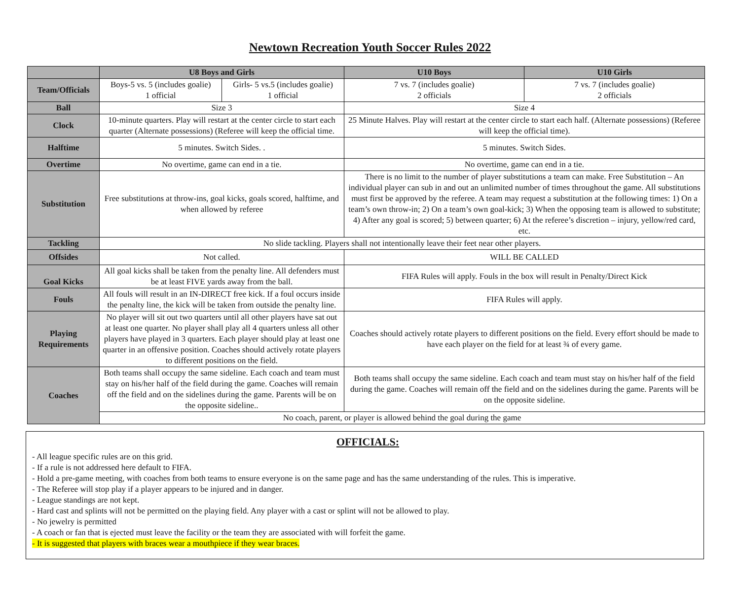Newtown Recreation Youth Soccer Rules 2022
| | U8 Boys and Girls | | U10 Boys | U10 Girls |
| --- | --- | --- | --- | --- |
| Team/Officials | Boys-5 vs. 5 (includes goalie) 1 official | Girls- 5 vs.5 (includes goalie) 1 official | 7 vs. 7 (includes goalie) 2 officials | 7 vs. 7 (includes goalie) 2 officials |
| Ball | Size 3 | | Size 4 | |
| Clock | 10-minute quarters. Play will restart at the center circle to start each quarter (Alternate possessions) (Referee will keep the official time. | | 25 Minute Halves. Play will restart at the center circle to start each half. (Alternate possessions) (Referee will keep the official time). | |
| Halftime | 5 minutes. Switch Sides. . | | 5 minutes. Switch Sides. | |
| Overtime | No overtime, game can end in a tie. | | No overtime, game can end in a tie. | |
| Substitution | Free substitutions at throw-ins, goal kicks, goals scored, halftime, and when allowed by referee | | There is no limit to the number of player substitutions a team can make. Free Substitution – An individual player can sub in and out an unlimited number of times throughout the game. All substitutions must first be approved by the referee. A team may request a substitution at the following times: 1) On a team’s own throw-in; 2) On a team’s own goal-kick; 3) When the opposing team is allowed to substitute; 4) After any goal is scored; 5) between quarter; 6) At the referee’s discretion – injury, yellow/red card, etc. | |
| Tackling | No slide tackling. Players shall not intentionally leave their feet near other players. | | | |
| Offsides | Not called. | | WILL BE CALLED | |
| Goal Kicks | All goal kicks shall be taken from the penalty line. All defenders must be at least FIVE yards away from the ball. | | FIFA Rules will apply. Fouls in the box will result in Penalty/Direct Kick | |
| Fouls | All fouls will result in an IN-DIRECT free kick. If a foul occurs inside the penalty line, the kick will be taken from outside the penalty line. | | FIFA Rules will apply. | |
| Playing Requirements | No player will sit out two quarters until all other players have sat out at least one quarter. No player shall play all 4 quarters unless all other players have played in 3 quarters. Each player should play at least one quarter in an offensive position. Coaches should actively rotate players to different positions on the field. | | Coaches should actively rotate players to different positions on the field. Every effort should be made to have each player on the field for at least ¾ of every game. | |
| Coaches | Both teams shall occupy the same sideline. Each coach and team must stay on his/her half of the field during the game. Coaches will remain off the field and on the sidelines during the game. Parents will be on the opposite sideline.. | | Both teams shall occupy the same sideline. Each coach and team must stay on his/her half of the field during the game. Coaches will remain off the field and on the sidelines during the game. Parents will be on the opposite sideline. | |
| | No coach, parent, or player is allowed behind the goal during the game | | | |
OFFICIALS:
- All league specific rules are on this grid.
- If a rule is not addressed here default to FIFA.
- Hold a pre-game meeting, with coaches from both teams to ensure everyone is on the same page and has the same understanding of the rules. This is imperative.
- The Referee will stop play if a player appears to be injured and in danger.
- League standings are not kept.
- Hard cast and splints will not be permitted on the playing field. Any player with a cast or splint will not be allowed to play.
- No jewelry is permitted
- A coach or fan that is ejected must leave the facility or the team they are associated with will forfeit the game.
- It is suggested that players with braces wear a mouthpiece if they wear braces.